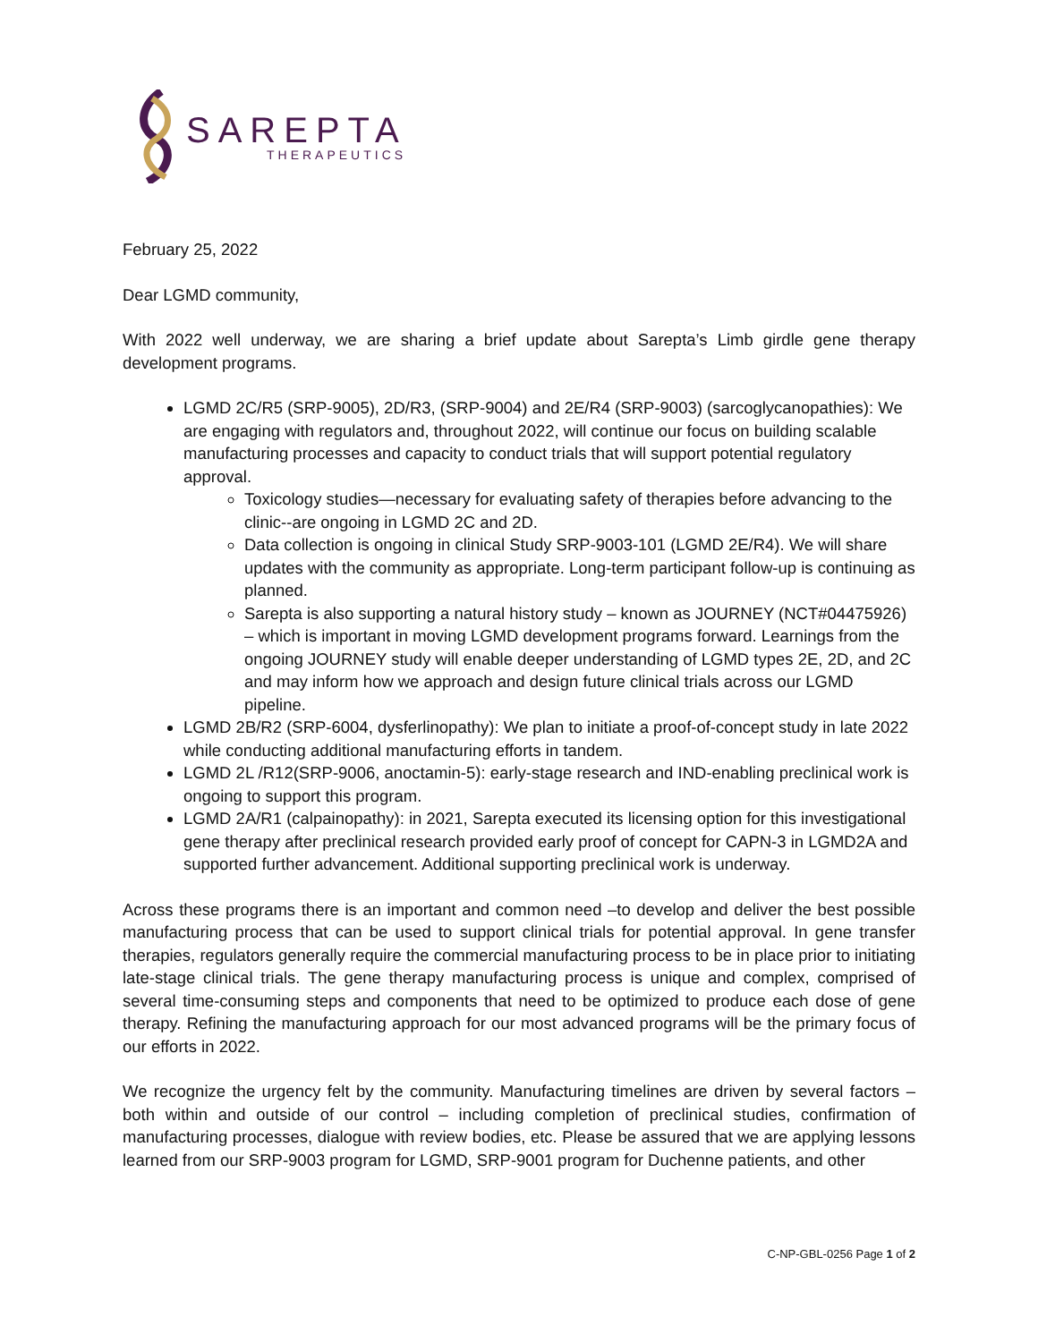SAREPTA
THERAPEUTICS
February 25, 2022
Dear LGMD community,
With 2022 well underway, we are sharing a brief update about Sarepta’s Limb girdle gene therapy development programs.
LGMD 2C/R5 (SRP-9005), 2D/R3, (SRP-9004) and 2E/R4 (SRP-9003) (sarcoglycanopathies): We are engaging with regulators and, throughout 2022, will continue our focus on building scalable manufacturing processes and capacity to conduct trials that will support potential regulatory approval.
Toxicology studies—necessary for evaluating safety of therapies before advancing to the clinic--are ongoing in LGMD 2C and 2D.
Data collection is ongoing in clinical Study SRP-9003-101 (LGMD 2E/R4). We will share updates with the community as appropriate. Long-term participant follow-up is continuing as planned.
Sarepta is also supporting a natural history study – known as JOURNEY (NCT#04475926) – which is important in moving LGMD development programs forward. Learnings from the ongoing JOURNEY study will enable deeper understanding of LGMD types 2E, 2D, and 2C and may inform how we approach and design future clinical trials across our LGMD pipeline.
LGMD 2B/R2 (SRP-6004, dysferlinopathy): We plan to initiate a proof-of-concept study in late 2022 while conducting additional manufacturing efforts in tandem.
LGMD 2L /R12(SRP-9006, anoctamin-5): early-stage research and IND-enabling preclinical work is ongoing to support this program.
LGMD 2A/R1 (calpainopathy): in 2021, Sarepta executed its licensing option for this investigational gene therapy after preclinical research provided early proof of concept for CAPN-3 in LGMD2A and supported further advancement. Additional supporting preclinical work is underway.
Across these programs there is an important and common need –to develop and deliver the best possible manufacturing process that can be used to support clinical trials for potential approval. In gene transfer therapies, regulators generally require the commercial manufacturing process to be in place prior to initiating late-stage clinical trials. The gene therapy manufacturing process is unique and complex, comprised of several time-consuming steps and components that need to be optimized to produce each dose of gene therapy. Refining the manufacturing approach for our most advanced programs will be the primary focus of our efforts in 2022.
We recognize the urgency felt by the community. Manufacturing timelines are driven by several factors – both within and outside of our control – including completion of preclinical studies, confirmation of manufacturing processes, dialogue with review bodies, etc. Please be assured that we are applying lessons learned from our SRP-9003 program for LGMD, SRP-9001 program for Duchenne patients, and other
C-NP-GBL-0256 Page 1 of 2